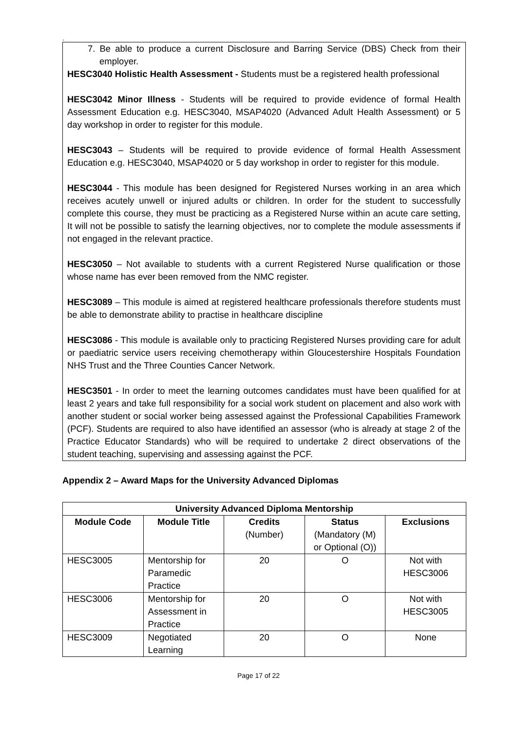.
7. Be able to produce a current Disclosure and Barring Service (DBS) Check from their employer.
HESC3040 Holistic Health Assessment - Students must be a registered health professional
HESC3042 Minor Illness - Students will be required to provide evidence of formal Health Assessment Education e.g. HESC3040, MSAP4020 (Advanced Adult Health Assessment) or 5 day workshop in order to register for this module.
HESC3043 – Students will be required to provide evidence of formal Health Assessment Education e.g. HESC3040, MSAP4020 or 5 day workshop in order to register for this module.
HESC3044 - This module has been designed for Registered Nurses working in an area which receives acutely unwell or injured adults or children. In order for the student to successfully complete this course, they must be practicing as a Registered Nurse within an acute care setting, It will not be possible to satisfy the learning objectives, nor to complete the module assessments if not engaged in the relevant practice.
HESC3050 – Not available to students with a current Registered Nurse qualification or those whose name has ever been removed from the NMC register.
HESC3089 – This module is aimed at registered healthcare professionals therefore students must be able to demonstrate ability to practise in healthcare discipline
HESC3086 - This module is available only to practicing Registered Nurses providing care for adult or paediatric service users receiving chemotherapy within Gloucestershire Hospitals Foundation NHS Trust and the Three Counties Cancer Network.
HESC3501 - In order to meet the learning outcomes candidates must have been qualified for at least 2 years and take full responsibility for a social work student on placement and also work with another student or social worker being assessed against the Professional Capabilities Framework (PCF). Students are required to also have identified an assessor (who is already at stage 2 of the Practice Educator Standards) who will be required to undertake 2 direct observations of the student teaching, supervising and assessing against the PCF.
Appendix 2 – Award Maps for the University Advanced Diplomas
| University Advanced Diploma Mentorship | | | | |
| --- | --- | --- | --- | --- |
| Module Code | Module Title | Credits (Number) | Status (Mandatory (M) or Optional (O)) | Exclusions |
| HESC3005 | Mentorship for Paramedic Practice | 20 | O | Not with HESC3006 |
| HESC3006 | Mentorship for Assessment in Practice | 20 | O | Not with HESC3005 |
| HESC3009 | Negotiated Learning | 20 | O | None |
Page 17 of 22